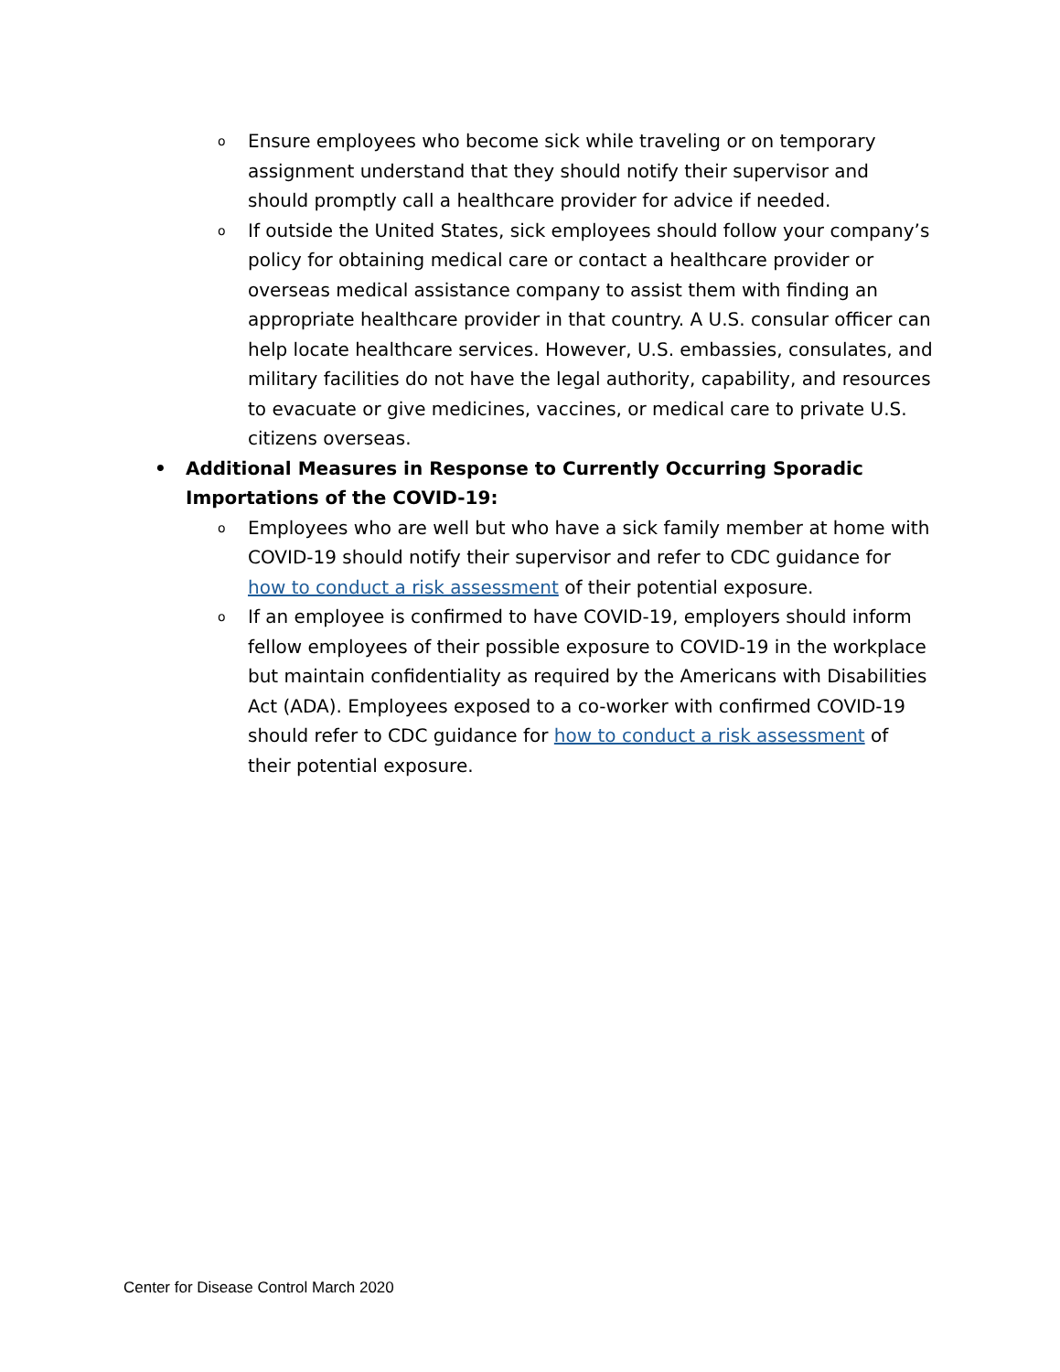o
Ensure employees who become sick while traveling or on temporary assignment understand that they should notify their supervisor and should promptly call a healthcare provider for advice if needed.
o
If outside the United States, sick employees should follow your company’s policy for obtaining medical care or contact a healthcare provider or overseas medical assistance company to assist them with finding an appropriate healthcare provider in that country. A U.S. consular officer can help locate healthcare services. However, U.S. embassies, consulates, and military facilities do not have the legal authority, capability, and resources to evacuate or give medicines, vaccines, or medical care to private U.S. citizens overseas.
•
Additional Measures in Response to Currently Occurring Sporadic Importations of the COVID-19:
o
Employees who are well but who have a sick family member at home with COVID-19 should notify their supervisor and refer to CDC guidance for how to conduct a risk assessment of their potential exposure.
o
If an employee is confirmed to have COVID-19, employers should inform fellow employees of their possible exposure to COVID-19 in the workplace but maintain confidentiality as required by the Americans with Disabilities Act (ADA). Employees exposed to a co-worker with confirmed COVID-19 should refer to CDC guidance for how to conduct a risk assessment of their potential exposure.
Center for Disease Control March 2020